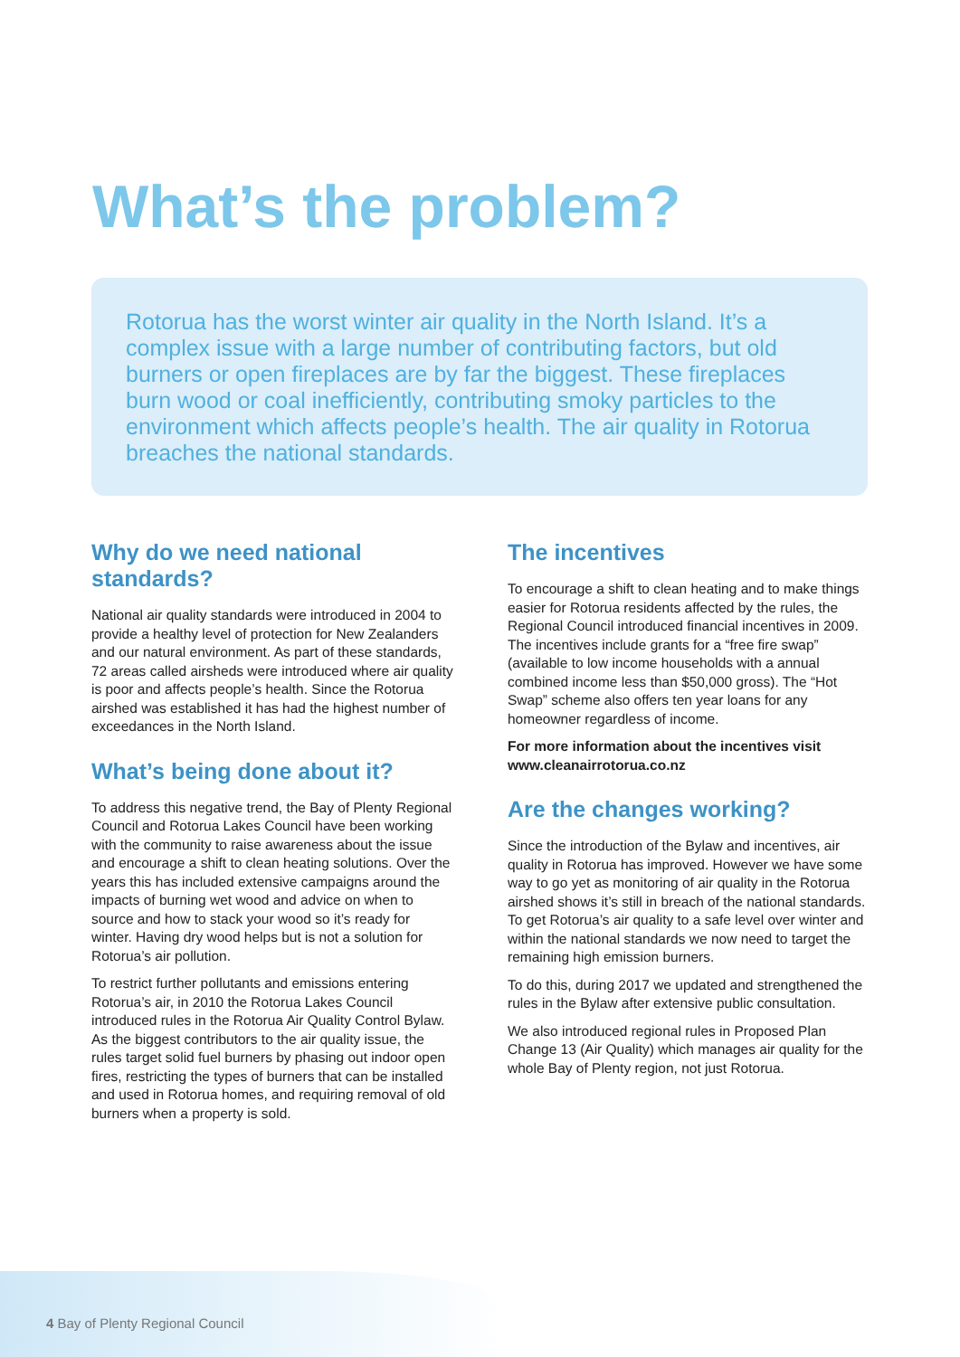What’s the problem?
Rotorua has the worst winter air quality in the North Island. It’s a complex issue with a large number of contributing factors, but old burners or open fireplaces are by far the biggest. These fireplaces burn wood or coal inefficiently, contributing smoky particles to the environment which affects people’s health. The air quality in Rotorua breaches the national standards.
Why do we need national standards?
National air quality standards were introduced in 2004 to provide a healthy level of protection for New Zealanders and our natural environment. As part of these standards, 72 areas called airsheds were introduced where air quality is poor and affects people’s health. Since the Rotorua airshed was established it has had the highest number of exceedances in the North Island.
What’s being done about it?
To address this negative trend, the Bay of Plenty Regional Council and Rotorua Lakes Council have been working with the community to raise awareness about the issue and encourage a shift to clean heating solutions. Over the years this has included extensive campaigns around the impacts of burning wet wood and advice on when to source and how to stack your wood so it’s ready for winter. Having dry wood helps but is not a solution for Rotorua’s air pollution.
To restrict further pollutants and emissions entering Rotorua’s air, in 2010 the Rotorua Lakes Council introduced rules in the Rotorua Air Quality Control Bylaw. As the biggest contributors to the air quality issue, the rules target solid fuel burners by phasing out indoor open fires, restricting the types of burners that can be installed and used in Rotorua homes, and requiring removal of old burners when a property is sold.
The incentives
To encourage a shift to clean heating and to make things easier for Rotorua residents affected by the rules, the Regional Council introduced financial incentives in 2009. The incentives include grants for a “free fire swap” (available to low income households with a annual combined income less than $50,000 gross). The “Hot Swap” scheme also offers ten year loans for any homeowner regardless of income.
For more information about the incentives visit www.cleanairrotorua.co.nz
Are the changes working?
Since the introduction of the Bylaw and incentives, air quality in Rotorua has improved. However we have some way to go yet as monitoring of air quality in the Rotorua airshed shows it’s still in breach of the national standards. To get Rotorua’s air quality to a safe level over winter and within the national standards we now need to target the remaining high emission burners.
To do this, during 2017 we updated and strengthened the rules in the Bylaw after extensive public consultation.
We also introduced regional rules in Proposed Plan Change 13 (Air Quality) which manages air quality for the whole Bay of Plenty region, not just Rotorua.
4 Bay of Plenty Regional Council